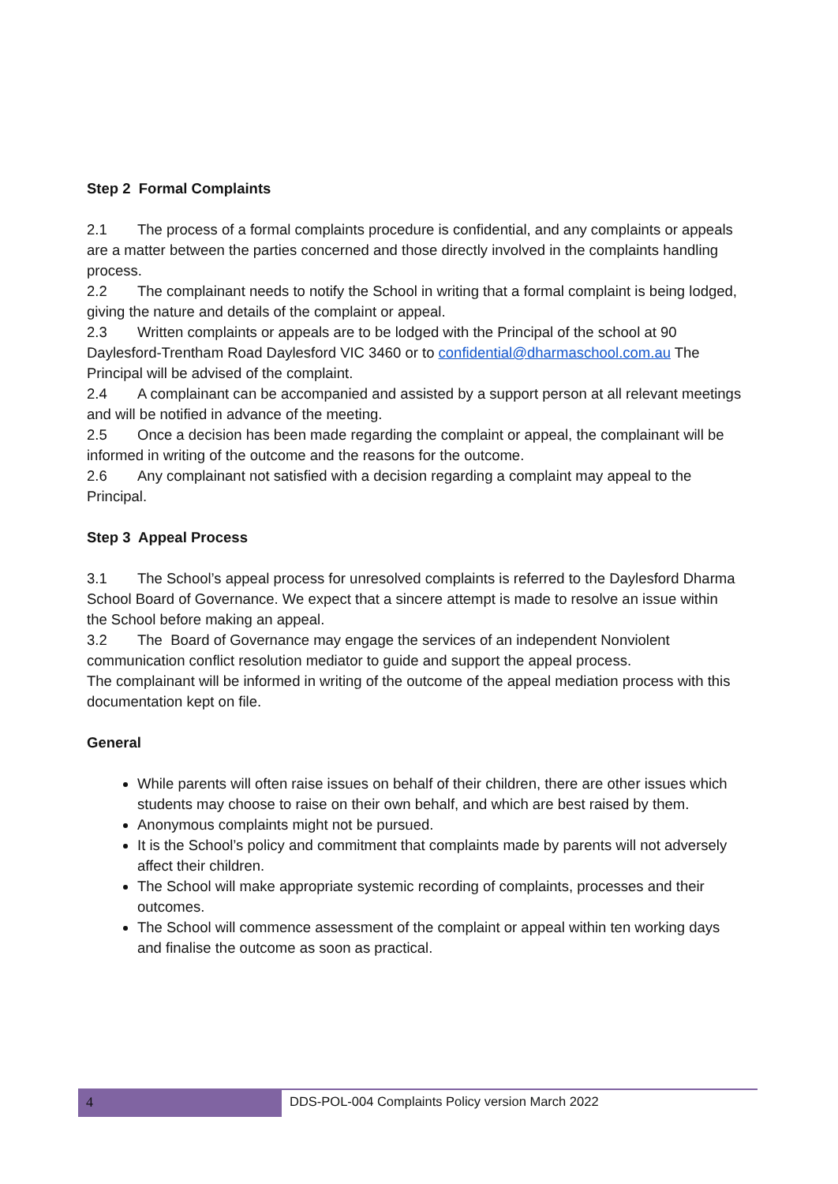Step 2 Formal Complaints
2.1 The process of a formal complaints procedure is confidential, and any complaints or appeals are a matter between the parties concerned and those directly involved in the complaints handling process.
2.2 The complainant needs to notify the School in writing that a formal complaint is being lodged, giving the nature and details of the complaint or appeal.
2.3 Written complaints or appeals are to be lodged with the Principal of the school at 90 Daylesford-Trentham Road Daylesford VIC 3460 or to confidential@dharmaschool.com.au The Principal will be advised of the complaint.
2.4 A complainant can be accompanied and assisted by a support person at all relevant meetings and will be notified in advance of the meeting.
2.5 Once a decision has been made regarding the complaint or appeal, the complainant will be informed in writing of the outcome and the reasons for the outcome.
2.6 Any complainant not satisfied with a decision regarding a complaint may appeal to the Principal.
Step 3 Appeal Process
3.1 The School’s appeal process for unresolved complaints is referred to the Daylesford Dharma School Board of Governance. We expect that a sincere attempt is made to resolve an issue within the School before making an appeal.
3.2 The Board of Governance may engage the services of an independent Nonviolent communication conflict resolution mediator to guide and support the appeal process.
The complainant will be informed in writing of the outcome of the appeal mediation process with this documentation kept on file.
General
While parents will often raise issues on behalf of their children, there are other issues which students may choose to raise on their own behalf, and which are best raised by them.
Anonymous complaints might not be pursued.
It is the School’s policy and commitment that complaints made by parents will not adversely affect their children.
The School will make appropriate systemic recording of complaints, processes and their outcomes.
The School will commence assessment of the complaint or appeal within ten working days and finalise the outcome as soon as practical.
4
DDS-POL-004 Complaints Policy version March 2022